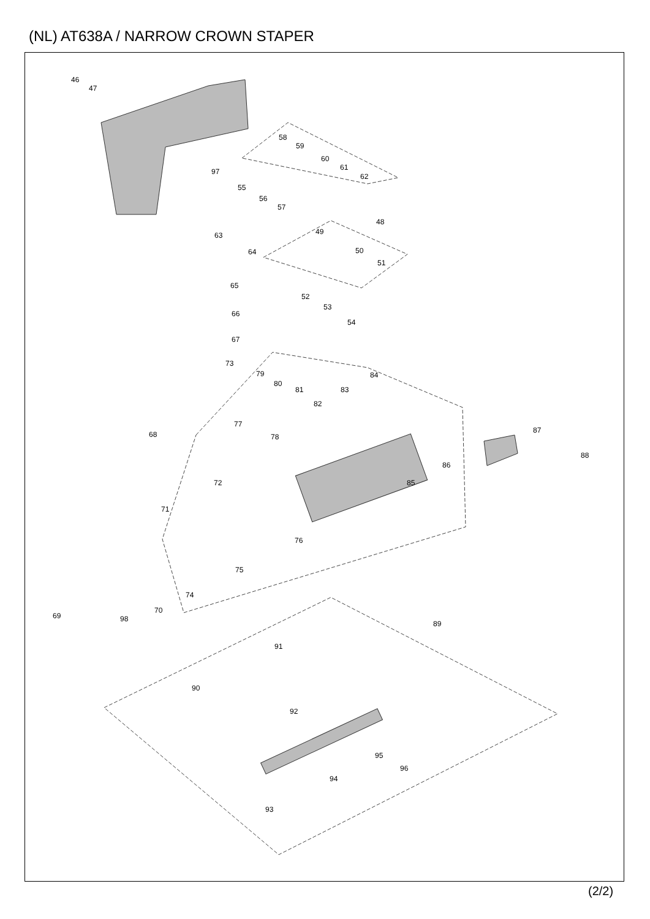(NL) AT638A / NARROW CROWN STAPER
46
47
97
58
59
60
61
62
55
56
57
48
49
63
64
50
51
65
52
53
54
66
67
73
79
80
81
84
83
82
77
78
68
87
88
86
85
72
71
76
75
74
69
98
70
89
91
90
92
95
96
94
93
(2/2)